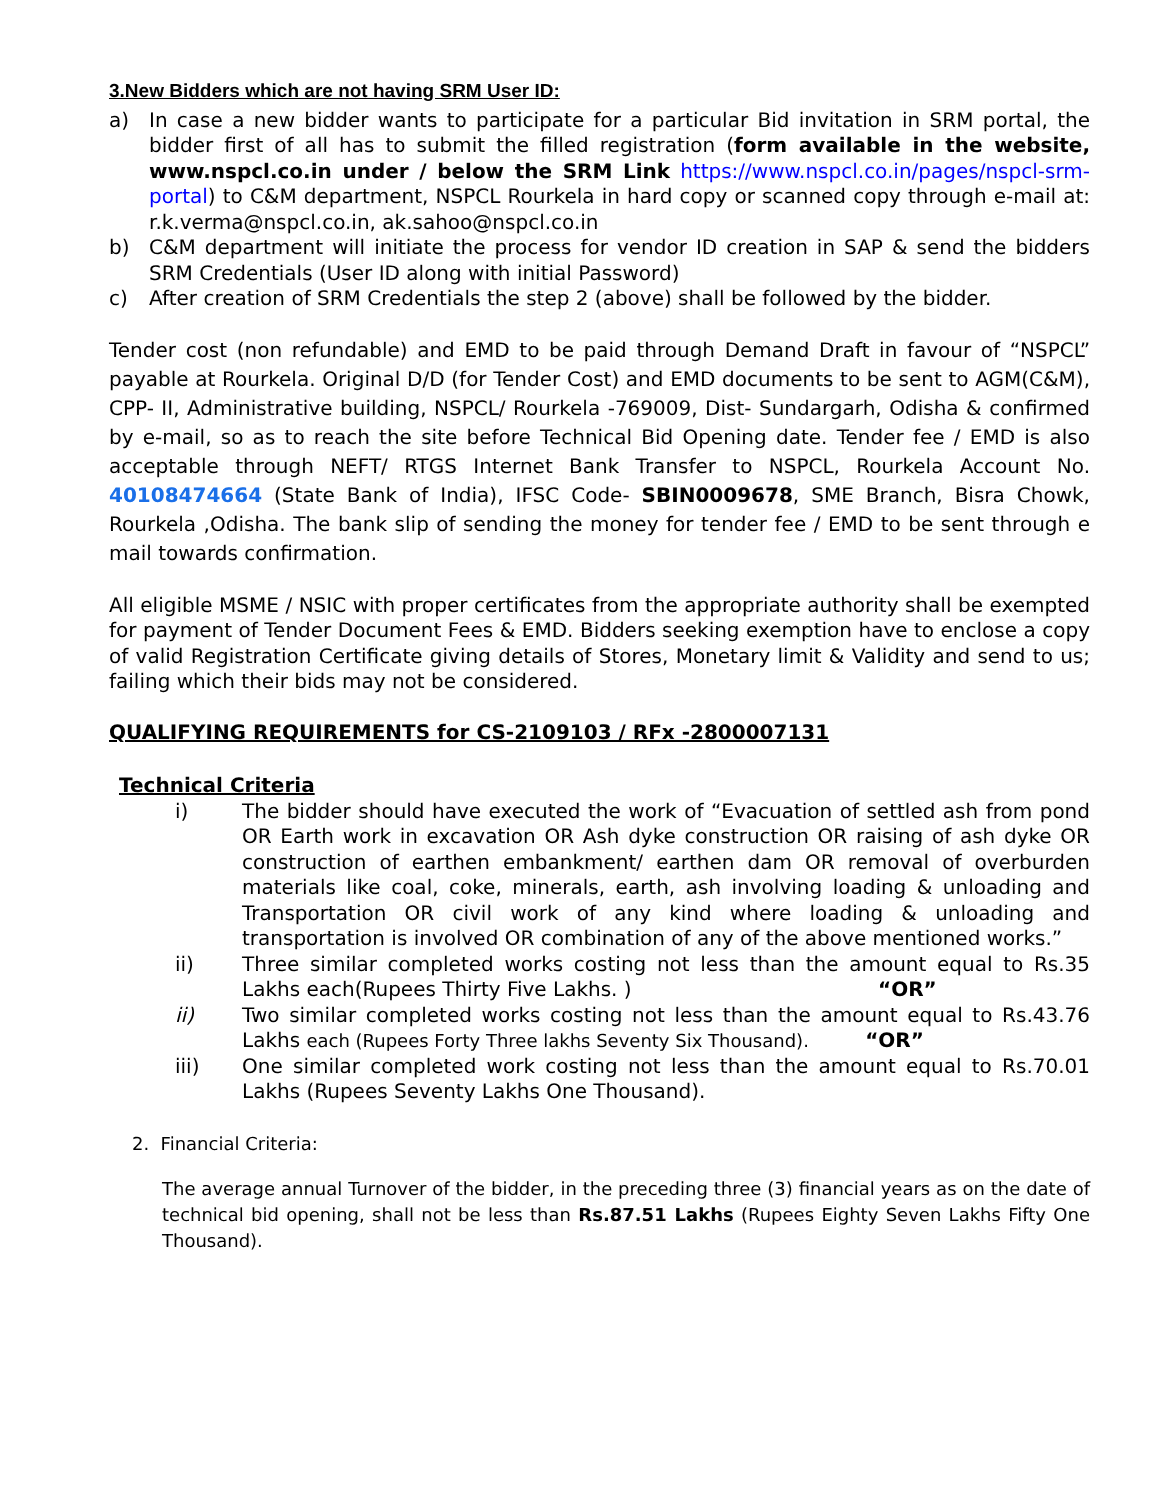3.New Bidders which are not having SRM User ID:
a) In case a new bidder wants to participate for a particular Bid invitation in SRM portal, the bidder first of all has to submit the filled registration (form available in the website, www.nspcl.co.in under / below the SRM Link https://www.nspcl.co.in/pages/nspcl-srm-portal) to C&M department, NSPCL Rourkela in hard copy or scanned copy through e-mail at: r.k.verma@nspcl.co.in, ak.sahoo@nspcl.co.in
b) C&M department will initiate the process for vendor ID creation in SAP & send the bidders SRM Credentials (User ID along with initial Password)
c) After creation of SRM Credentials the step 2 (above) shall be followed by the bidder.
Tender cost (non refundable) and EMD to be paid through Demand Draft in favour of “NSPCL” payable at Rourkela. Original D/D (for Tender Cost) and EMD documents to be sent to AGM(C&M), CPP- II, Administrative building, NSPCL/ Rourkela -769009, Dist- Sundargarh, Odisha & confirmed by e-mail, so as to reach the site before Technical Bid Opening date. Tender fee / EMD is also acceptable through NEFT/ RTGS Internet Bank Transfer to NSPCL, Rourkela Account No. 40108474664 (State Bank of India), IFSC Code- SBIN0009678, SME Branch, Bisra Chowk, Rourkela ,Odisha. The bank slip of sending the money for tender fee / EMD to be sent through e mail towards confirmation.
All eligible MSME / NSIC with proper certificates from the appropriate authority shall be exempted for payment of Tender Document Fees & EMD. Bidders seeking exemption have to enclose a copy of valid Registration Certificate giving details of Stores, Monetary limit & Validity and send to us; failing which their bids may not be considered.
QUALIFYING REQUIREMENTS for CS-2109103 / RFx -2800007131
Technical Criteria
i) The bidder should have executed the work of “Evacuation of settled ash from pond OR Earth work in excavation OR Ash dyke construction OR raising of ash dyke OR construction of earthen embankment/ earthen dam OR removal of overburden materials like coal, coke, minerals, earth, ash involving loading & unloading and Transportation OR civil work of any kind where loading & unloading and transportation is involved OR combination of any of the above mentioned works.”
ii) Three similar completed works costing not less than the amount equal to Rs.35 Lakhs each(Rupees Thirty Five Lakhs. ) “OR”
ii) Two similar completed works costing not less than the amount equal to Rs.43.76 Lakhs each (Rupees Forty Three lakhs Seventy Six Thousand). “OR”
iii) One similar completed work costing not less than the amount equal to Rs.70.01 Lakhs (Rupees Seventy Lakhs One Thousand).
2. Financial Criteria:
The average annual Turnover of the bidder, in the preceding three (3) financial years as on the date of technical bid opening, shall not be less than Rs.87.51 Lakhs (Rupees Eighty Seven Lakhs Fifty One Thousand).